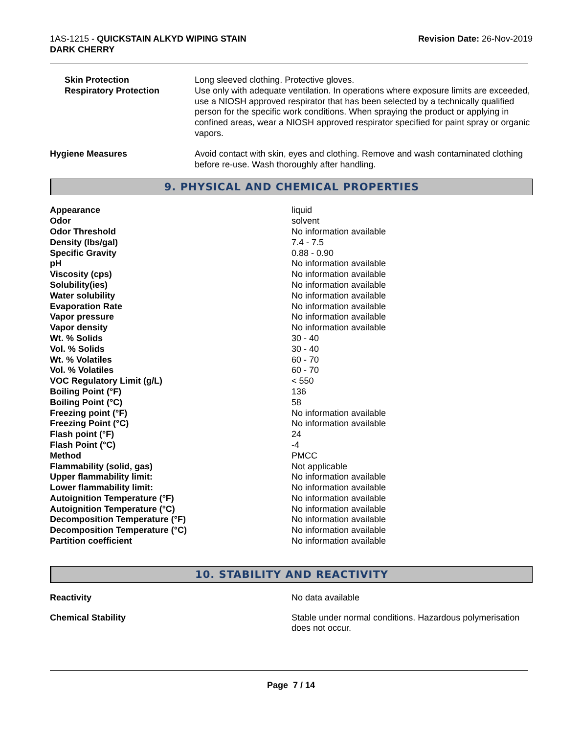1AS-1215 - QUICKSTAIN ALKYD WIPING STAIN
DARK CHERRY
Revision Date: 26-Nov-2019
| Skin Protection Respiratory Protection | Long sleeved clothing. Protective gloves. Use only with adequate ventilation. In operations where exposure limits are exceeded, use a NIOSH approved respirator that has been selected by a technically qualified person for the specific work conditions. When spraying the product or applying in confined areas, wear a NIOSH approved respirator specified for paint spray or organic vapors. |
| Hygiene Measures | Avoid contact with skin, eyes and clothing. Remove and wash contaminated clothing before re-use. Wash thoroughly after handling. |
9. PHYSICAL AND CHEMICAL PROPERTIES
| Appearance | liquid |
| Odor | solvent |
| Odor Threshold | No information available |
| Density (lbs/gal) | 7.4 - 7.5 |
| Specific Gravity | 0.88 - 0.90 |
| pH | No information available |
| Viscosity (cps) | No information available |
| Solubility(ies) | No information available |
| Water solubility | No information available |
| Evaporation Rate | No information available |
| Vapor pressure | No information available |
| Vapor density | No information available |
| Wt. % Solids | 30 - 40 |
| Vol. % Solids | 30 - 40 |
| Wt. % Volatiles | 60 - 70 |
| Vol. % Volatiles | 60 - 70 |
| VOC Regulatory Limit (g/L) | < 550 |
| Boiling Point (°F) | 136 |
| Boiling Point (°C) | 58 |
| Freezing point (°F) | No information available |
| Freezing Point (°C) | No information available |
| Flash point (°F) | 24 |
| Flash Point (°C) | -4 |
| Method | PMCC |
| Flammability (solid, gas) | Not applicable |
| Upper flammability limit: | No information available |
| Lower flammability limit: | No information available |
| Autoignition Temperature (°F) | No information available |
| Autoignition Temperature (°C) | No information available |
| Decomposition Temperature (°F) | No information available |
| Decomposition Temperature (°C) | No information available |
| Partition coefficient | No information available |
10. STABILITY AND REACTIVITY
| Reactivity | No data available |
| Chemical Stability | Stable under normal conditions. Hazardous polymerisation does not occur. |
Page 7 / 14